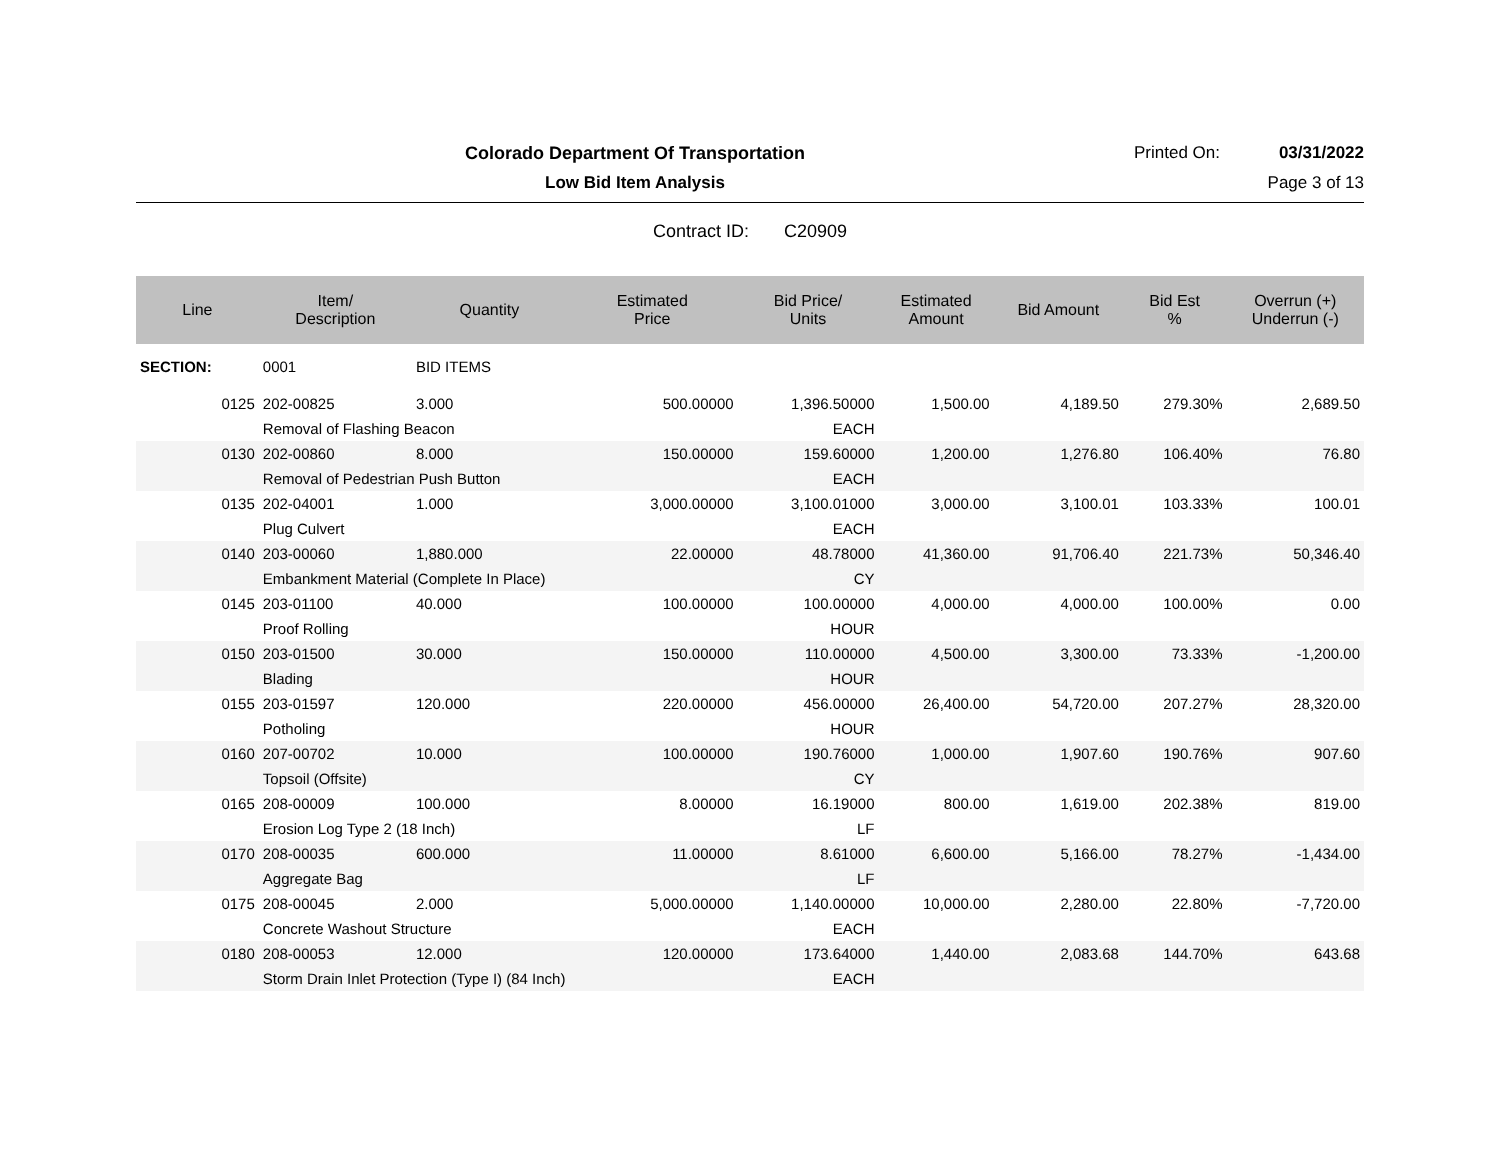Colorado Department Of Transportation
Printed On: 03/31/2022
Low Bid Item Analysis Page 3 of 13
Contract ID: C20909
| Line | Item/ Description | Quantity | Estimated Price | Bid Price/ Units | Estimated Amount | Bid Amount | Bid Est % | Overrun (+) Underrun (-) |
| --- | --- | --- | --- | --- | --- | --- | --- | --- |
| SECTION: | 0001 | BID ITEMS | | | | | | |
| 0125 | 202-00825 | 3.000 | 500.00000 | 1,396.50000 | 1,500.00 | 4,189.50 | 279.30% | 2,689.50 |
| | Removal of Flashing Beacon | | | EACH | | | | |
| 0130 | 202-00860 | 8.000 | 150.00000 | 159.60000 | 1,200.00 | 1,276.80 | 106.40% | 76.80 |
| | Removal of Pedestrian Push Button | | | EACH | | | | |
| 0135 | 202-04001 | 1.000 | 3,000.00000 | 3,100.01000 | 3,000.00 | 3,100.01 | 103.33% | 100.01 |
| | Plug Culvert | | | EACH | | | | |
| 0140 | 203-00060 | 1,880.000 | 22.00000 | 48.78000 | 41,360.00 | 91,706.40 | 221.73% | 50,346.40 |
| | Embankment Material (Complete In Place) | | | CY | | | | |
| 0145 | 203-01100 | 40.000 | 100.00000 | 100.00000 | 4,000.00 | 4,000.00 | 100.00% | 0.00 |
| | Proof Rolling | | | HOUR | | | | |
| 0150 | 203-01500 | 30.000 | 150.00000 | 110.00000 | 4,500.00 | 3,300.00 | 73.33% | -1,200.00 |
| | Blading | | | HOUR | | | | |
| 0155 | 203-01597 | 120.000 | 220.00000 | 456.00000 | 26,400.00 | 54,720.00 | 207.27% | 28,320.00 |
| | Potholing | | | HOUR | | | | |
| 0160 | 207-00702 | 10.000 | 100.00000 | 190.76000 | 1,000.00 | 1,907.60 | 190.76% | 907.60 |
| | Topsoil (Offsite) | | | CY | | | | |
| 0165 | 208-00009 | 100.000 | 8.00000 | 16.19000 | 800.00 | 1,619.00 | 202.38% | 819.00 |
| | Erosion Log Type 2 (18 Inch) | | | LF | | | | |
| 0170 | 208-00035 | 600.000 | 11.00000 | 8.61000 | 6,600.00 | 5,166.00 | 78.27% | -1,434.00 |
| | Aggregate Bag | | | LF | | | | |
| 0175 | 208-00045 | 2.000 | 5,000.00000 | 1,140.00000 | 10,000.00 | 2,280.00 | 22.80% | -7,720.00 |
| | Concrete Washout Structure | | | EACH | | | | |
| 0180 | 208-00053 | 12.000 | 120.00000 | 173.64000 | 1,440.00 | 2,083.68 | 144.70% | 643.68 |
| | Storm Drain Inlet Protection (Type I) (84 Inch) | | | EACH | | | | |